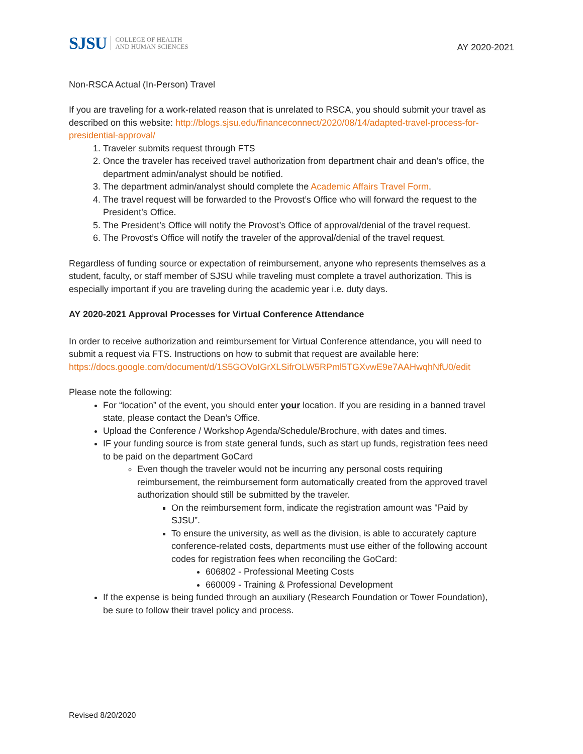SJSU COLLEGE OF HEALTH
AND HUMAN SCIENCES
AY 2020-2021
Non-RSCA Actual (In-Person) Travel
If you are traveling for a work-related reason that is unrelated to RSCA, you should submit your travel as described on this website: http://blogs.sjsu.edu/financeconnect/2020/08/14/adapted-travel-process-for-presidential-approval/
1. Traveler submits request through FTS
2. Once the traveler has received travel authorization from department chair and dean’s office, the department admin/analyst should be notified.
3. The department admin/analyst should complete the Academic Affairs Travel Form.
4. The travel request will be forwarded to the Provost’s Office who will forward the request to the President’s Office.
5. The President’s Office will notify the Provost’s Office of approval/denial of the travel request.
6. The Provost’s Office will notify the traveler of the approval/denial of the travel request.
Regardless of funding source or expectation of reimbursement, anyone who represents themselves as a student, faculty, or staff member of SJSU while traveling must complete a travel authorization. This is especially important if you are traveling during the academic year i.e. duty days.
AY 2020-2021 Approval Processes for Virtual Conference Attendance
In order to receive authorization and reimbursement for Virtual Conference attendance, you will need to submit a request via FTS. Instructions on how to submit that request are available here: https://docs.google.com/document/d/1S5GOVoIGrXLSifrOLW5RPml5TGXvwE9e7AAHwqhNfU0/edit
Please note the following:
For “location” of the event, you should enter your location. If you are residing in a banned travel state, please contact the Dean’s Office.
Upload the Conference / Workshop Agenda/Schedule/Brochure, with dates and times.
IF your funding source is from state general funds, such as start up funds, registration fees need to be paid on the department GoCard
Even though the traveler would not be incurring any personal costs requiring reimbursement, the reimbursement form automatically created from the approved travel authorization should still be submitted by the traveler.
On the reimbursement form, indicate the registration amount was "Paid by SJSU”.
To ensure the university, as well as the division, is able to accurately capture conference-related costs, departments must use either of the following account codes for registration fees when reconciling the GoCard:
606802 - Professional Meeting Costs
660009 - Training & Professional Development
If the expense is being funded through an auxiliary (Research Foundation or Tower Foundation), be sure to follow their travel policy and process.
Revised 8/20/2020